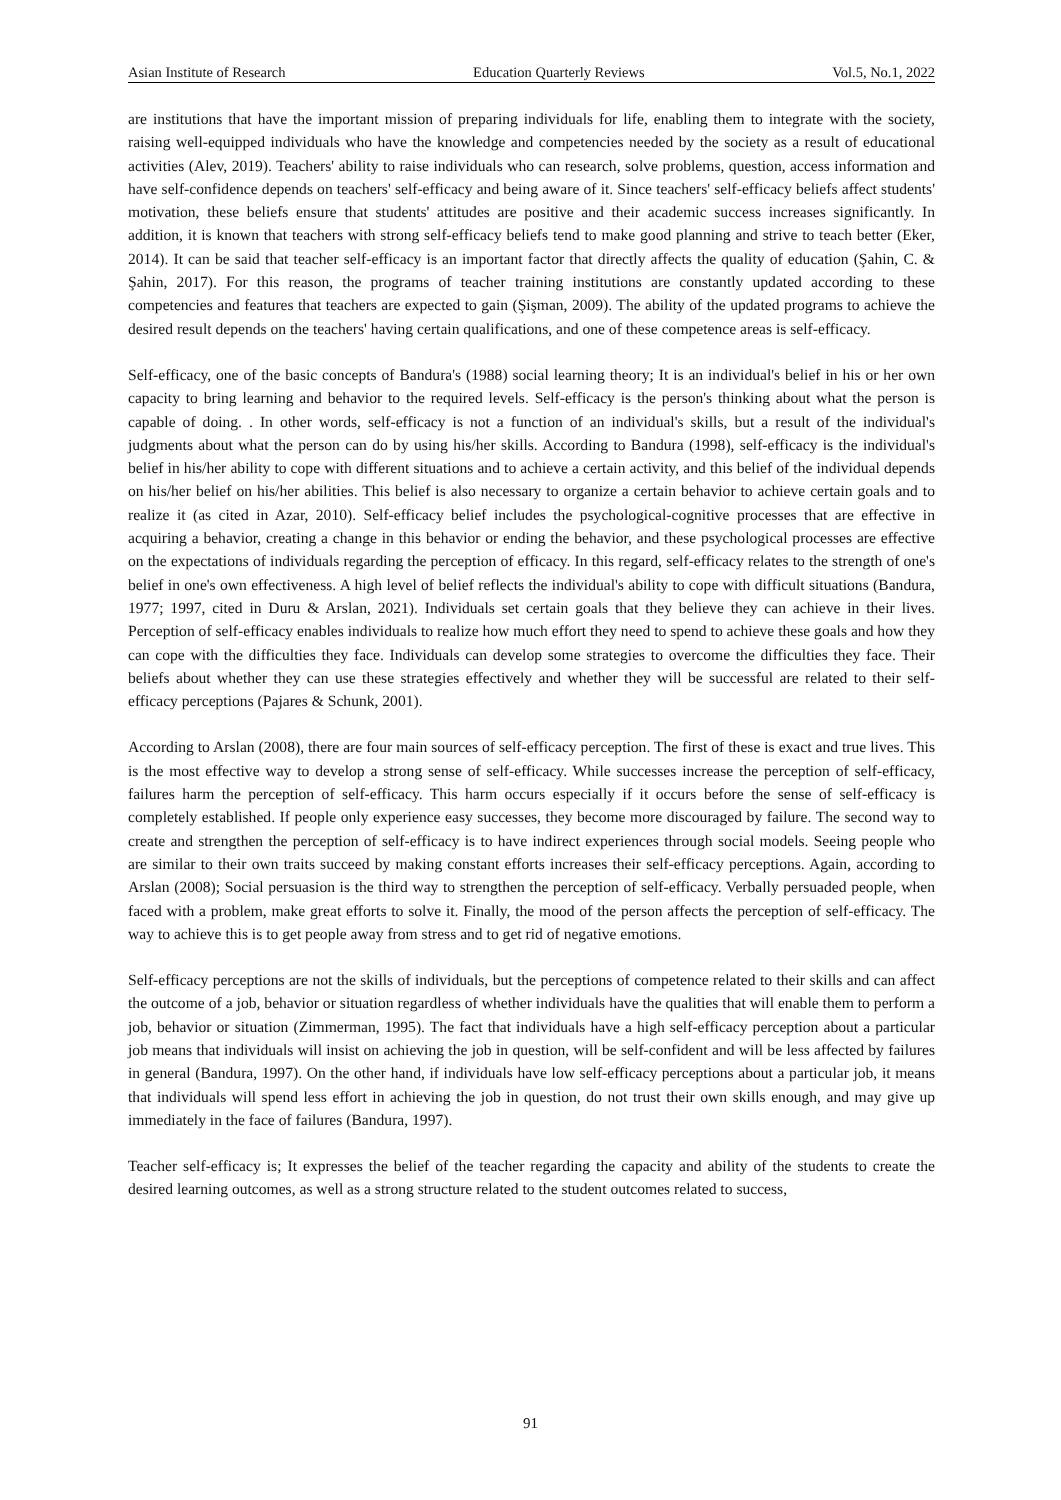Asian Institute of Research Education Quarterly Reviews Vol.5, No.1, 2022
are institutions that have the important mission of preparing individuals for life, enabling them to integrate with the society, raising well-equipped individuals who have the knowledge and competencies needed by the society as a result of educational activities (Alev, 2019). Teachers' ability to raise individuals who can research, solve problems, question, access information and have self-confidence depends on teachers' self-efficacy and being aware of it. Since teachers' self-efficacy beliefs affect students' motivation, these beliefs ensure that students' attitudes are positive and their academic success increases significantly. In addition, it is known that teachers with strong self-efficacy beliefs tend to make good planning and strive to teach better (Eker, 2014). It can be said that teacher self-efficacy is an important factor that directly affects the quality of education (Şahin, C. & Şahin, 2017). For this reason, the programs of teacher training institutions are constantly updated according to these competencies and features that teachers are expected to gain (Şişman, 2009). The ability of the updated programs to achieve the desired result depends on the teachers' having certain qualifications, and one of these competence areas is self-efficacy.
Self-efficacy, one of the basic concepts of Bandura's (1988) social learning theory; It is an individual's belief in his or her own capacity to bring learning and behavior to the required levels. Self-efficacy is the person's thinking about what the person is capable of doing. . In other words, self-efficacy is not a function of an individual's skills, but a result of the individual's judgments about what the person can do by using his/her skills. According to Bandura (1998), self-efficacy is the individual's belief in his/her ability to cope with different situations and to achieve a certain activity, and this belief of the individual depends on his/her belief on his/her abilities. This belief is also necessary to organize a certain behavior to achieve certain goals and to realize it (as cited in Azar, 2010). Self-efficacy belief includes the psychological-cognitive processes that are effective in acquiring a behavior, creating a change in this behavior or ending the behavior, and these psychological processes are effective on the expectations of individuals regarding the perception of efficacy. In this regard, self-efficacy relates to the strength of one's belief in one's own effectiveness. A high level of belief reflects the individual's ability to cope with difficult situations (Bandura, 1977; 1997, cited in Duru & Arslan, 2021). Individuals set certain goals that they believe they can achieve in their lives. Perception of self-efficacy enables individuals to realize how much effort they need to spend to achieve these goals and how they can cope with the difficulties they face. Individuals can develop some strategies to overcome the difficulties they face. Their beliefs about whether they can use these strategies effectively and whether they will be successful are related to their self-efficacy perceptions (Pajares & Schunk, 2001).
According to Arslan (2008), there are four main sources of self-efficacy perception. The first of these is exact and true lives. This is the most effective way to develop a strong sense of self-efficacy. While successes increase the perception of self-efficacy, failures harm the perception of self-efficacy. This harm occurs especially if it occurs before the sense of self-efficacy is completely established. If people only experience easy successes, they become more discouraged by failure. The second way to create and strengthen the perception of self-efficacy is to have indirect experiences through social models. Seeing people who are similar to their own traits succeed by making constant efforts increases their self-efficacy perceptions. Again, according to Arslan (2008); Social persuasion is the third way to strengthen the perception of self-efficacy. Verbally persuaded people, when faced with a problem, make great efforts to solve it. Finally, the mood of the person affects the perception of self-efficacy. The way to achieve this is to get people away from stress and to get rid of negative emotions.
Self-efficacy perceptions are not the skills of individuals, but the perceptions of competence related to their skills and can affect the outcome of a job, behavior or situation regardless of whether individuals have the qualities that will enable them to perform a job, behavior or situation (Zimmerman, 1995). The fact that individuals have a high self-efficacy perception about a particular job means that individuals will insist on achieving the job in question, will be self-confident and will be less affected by failures in general (Bandura, 1997). On the other hand, if individuals have low self-efficacy perceptions about a particular job, it means that individuals will spend less effort in achieving the job in question, do not trust their own skills enough, and may give up immediately in the face of failures (Bandura, 1997).
Teacher self-efficacy is; It expresses the belief of the teacher regarding the capacity and ability of the students to create the desired learning outcomes, as well as a strong structure related to the student outcomes related to success,
91